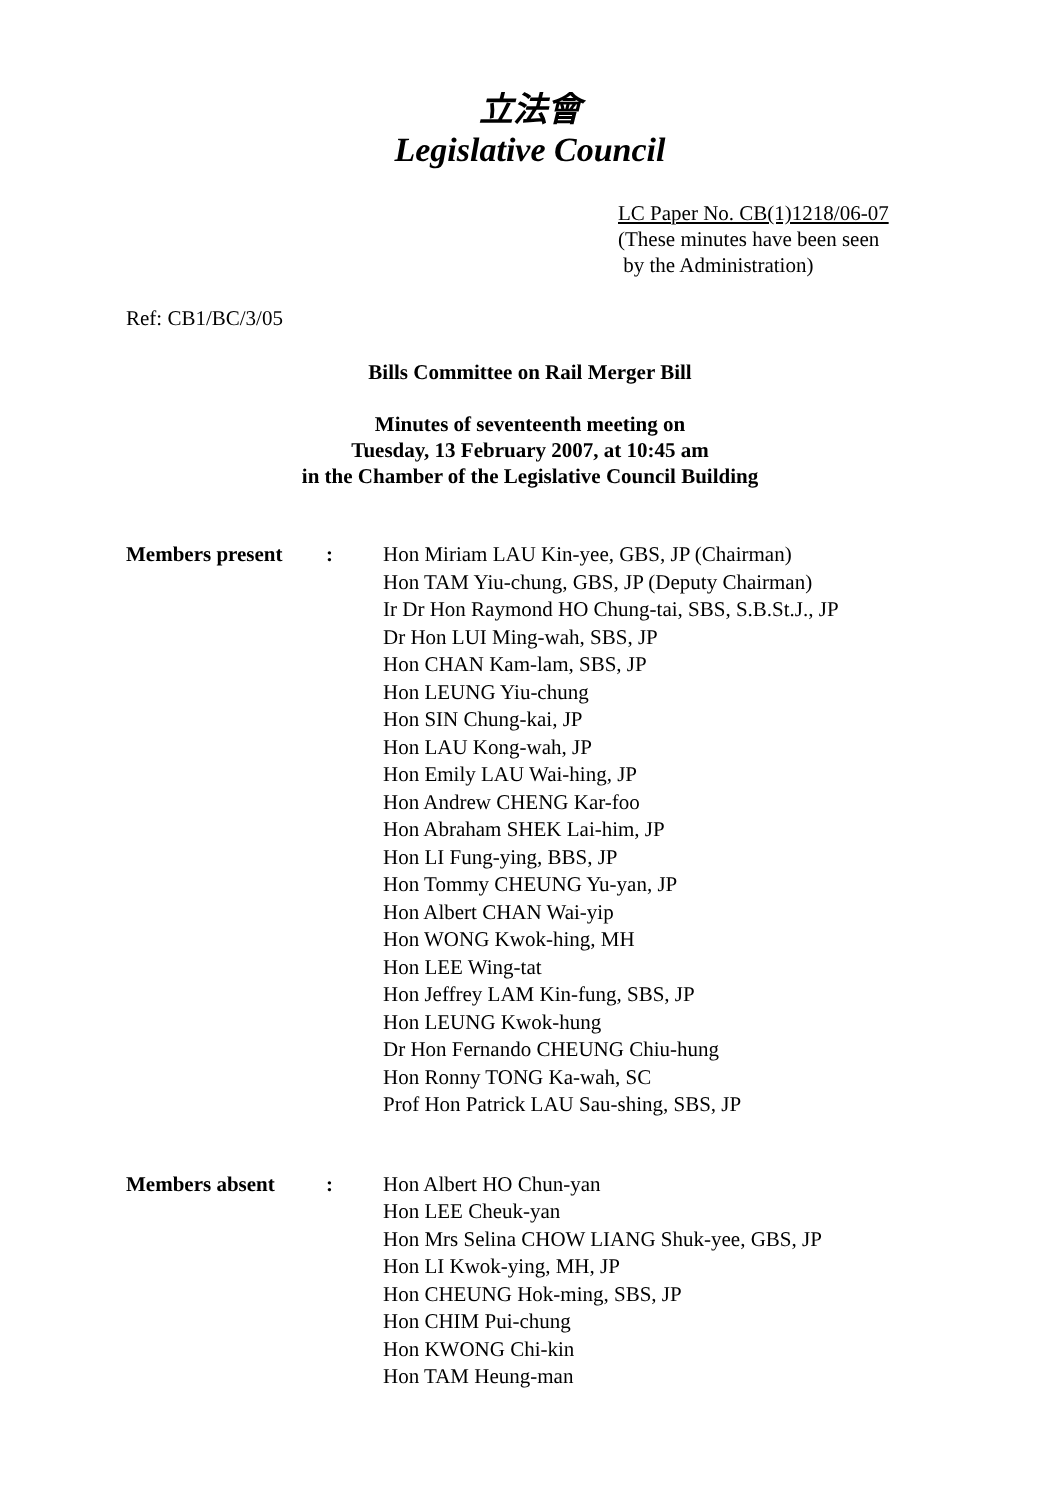立法會
Legislative Council
LC Paper No. CB(1)1218/06-07
(These minutes have been seen
by the Administration)
Ref: CB1/BC/3/05
Bills Committee on Rail Merger Bill
Minutes of seventeenth meeting on
Tuesday, 13 February 2007, at 10:45 am
in the Chamber of the Legislative Council Building
Members present : Hon Miriam LAU Kin-yee, GBS, JP (Chairman)
Hon TAM Yiu-chung, GBS, JP (Deputy Chairman)
Ir Dr Hon Raymond HO Chung-tai, SBS, S.B.St.J., JP
Dr Hon LUI Ming-wah, SBS, JP
Hon CHAN Kam-lam, SBS, JP
Hon LEUNG Yiu-chung
Hon SIN Chung-kai, JP
Hon LAU Kong-wah, JP
Hon Emily LAU Wai-hing, JP
Hon Andrew CHENG Kar-foo
Hon Abraham SHEK Lai-him, JP
Hon LI Fung-ying, BBS, JP
Hon Tommy CHEUNG Yu-yan, JP
Hon Albert CHAN Wai-yip
Hon WONG Kwok-hing, MH
Hon LEE Wing-tat
Hon Jeffrey LAM Kin-fung, SBS, JP
Hon LEUNG Kwok-hung
Dr Hon Fernando CHEUNG Chiu-hung
Hon Ronny TONG Ka-wah, SC
Prof Hon Patrick LAU Sau-shing, SBS, JP
Members absent : Hon Albert HO Chun-yan
Hon LEE Cheuk-yan
Hon Mrs Selina CHOW LIANG Shuk-yee, GBS, JP
Hon LI Kwok-ying, MH, JP
Hon CHEUNG Hok-ming, SBS, JP
Hon CHIM Pui-chung
Hon KWONG Chi-kin
Hon TAM Heung-man